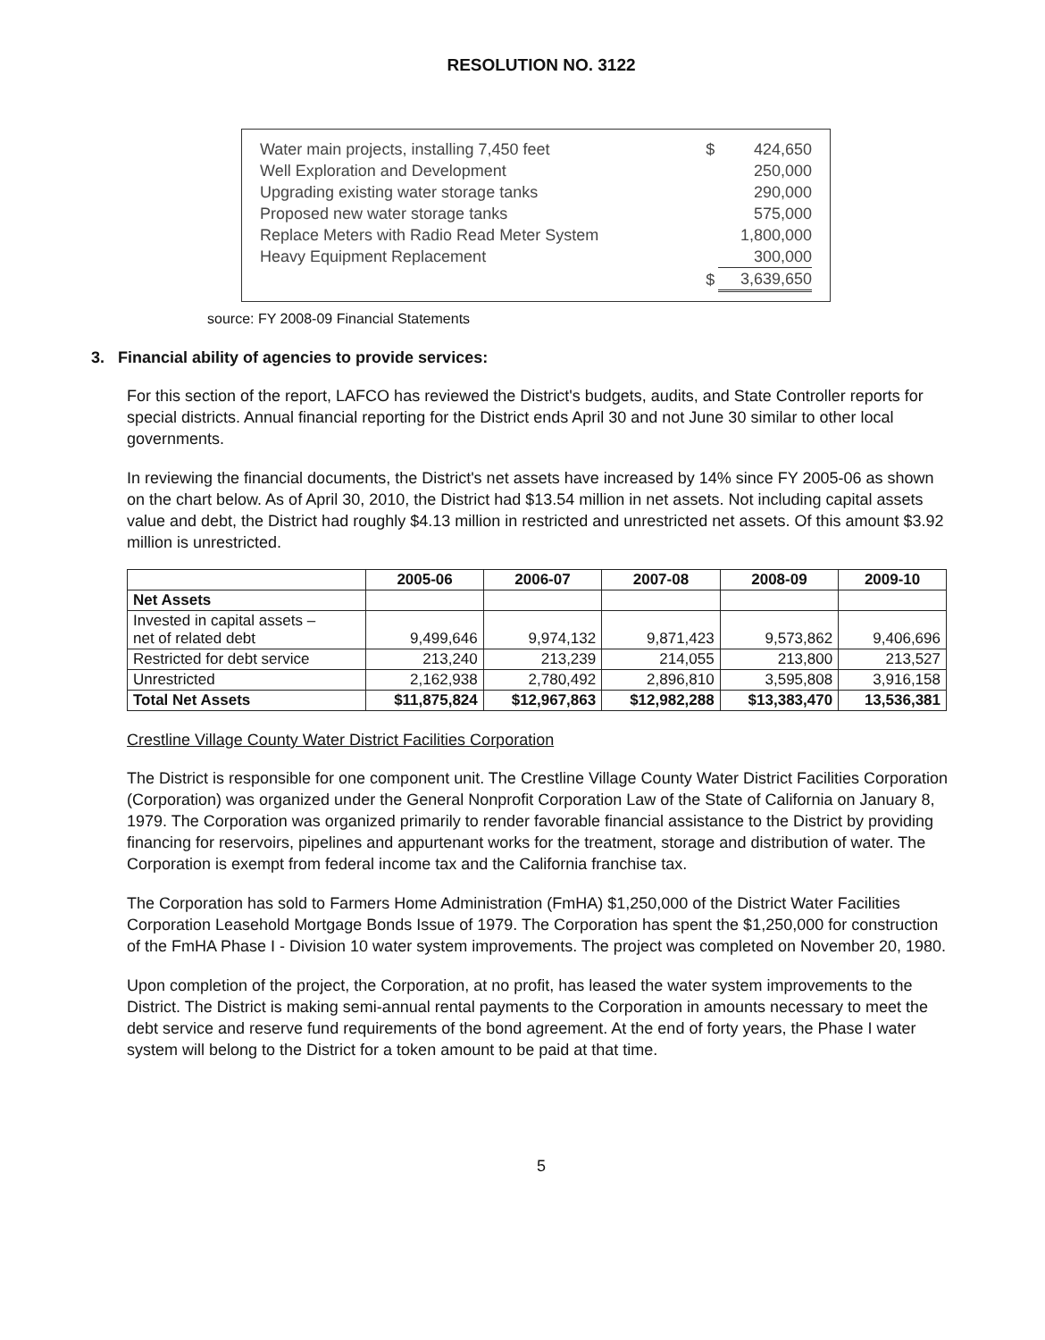RESOLUTION NO. 3122
| Water main projects, installing 7,450 feet | $ | 424,650 |
| Well Exploration and Development | | 250,000 |
| Upgrading existing water storage tanks | | 290,000 |
| Proposed new water storage tanks | | 575,000 |
| Replace Meters with Radio Read Meter System | | 1,800,000 |
| Heavy Equipment Replacement | | 300,000 |
| | $ | 3,639,650 |
source: FY 2008-09 Financial Statements
3. Financial ability of agencies to provide services:
For this section of the report, LAFCO has reviewed the District's budgets, audits, and State Controller reports for special districts. Annual financial reporting for the District ends April 30 and not June 30 similar to other local governments.
In reviewing the financial documents, the District's net assets have increased by 14% since FY 2005-06 as shown on the chart below. As of April 30, 2010, the District had $13.54 million in net assets. Not including capital assets value and debt, the District had roughly $4.13 million in restricted and unrestricted net assets. Of this amount $3.92 million is unrestricted.
| | 2005-06 | 2006-07 | 2007-08 | 2008-09 | 2009-10 |
| --- | --- | --- | --- | --- | --- |
| Net Assets | | | | | |
| Invested in capital assets – net of related debt | 9,499,646 | 9,974,132 | 9,871,423 | 9,573,862 | 9,406,696 |
| Restricted for debt service | 213,240 | 213,239 | 214,055 | 213,800 | 213,527 |
| Unrestricted | 2,162,938 | 2,780,492 | 2,896,810 | 3,595,808 | 3,916,158 |
| Total Net Assets | $11,875,824 | $12,967,863 | $12,982,288 | $13,383,470 | 13,536,381 |
Crestline Village County Water District Facilities Corporation
The District is responsible for one component unit. The Crestline Village County Water District Facilities Corporation (Corporation) was organized under the General Nonprofit Corporation Law of the State of California on January 8, 1979. The Corporation was organized primarily to render favorable financial assistance to the District by providing financing for reservoirs, pipelines and appurtenant works for the treatment, storage and distribution of water. The Corporation is exempt from federal income tax and the California franchise tax.
The Corporation has sold to Farmers Home Administration (FmHA) $1,250,000 of the District Water Facilities Corporation Leasehold Mortgage Bonds Issue of 1979. The Corporation has spent the $1,250,000 for construction of the FmHA Phase I - Division 10 water system improvements. The project was completed on November 20, 1980.
Upon completion of the project, the Corporation, at no profit, has leased the water system improvements to the District. The District is making semi-annual rental payments to the Corporation in amounts necessary to meet the debt service and reserve fund requirements of the bond agreement. At the end of forty years, the Phase I water system will belong to the District for a token amount to be paid at that time.
5